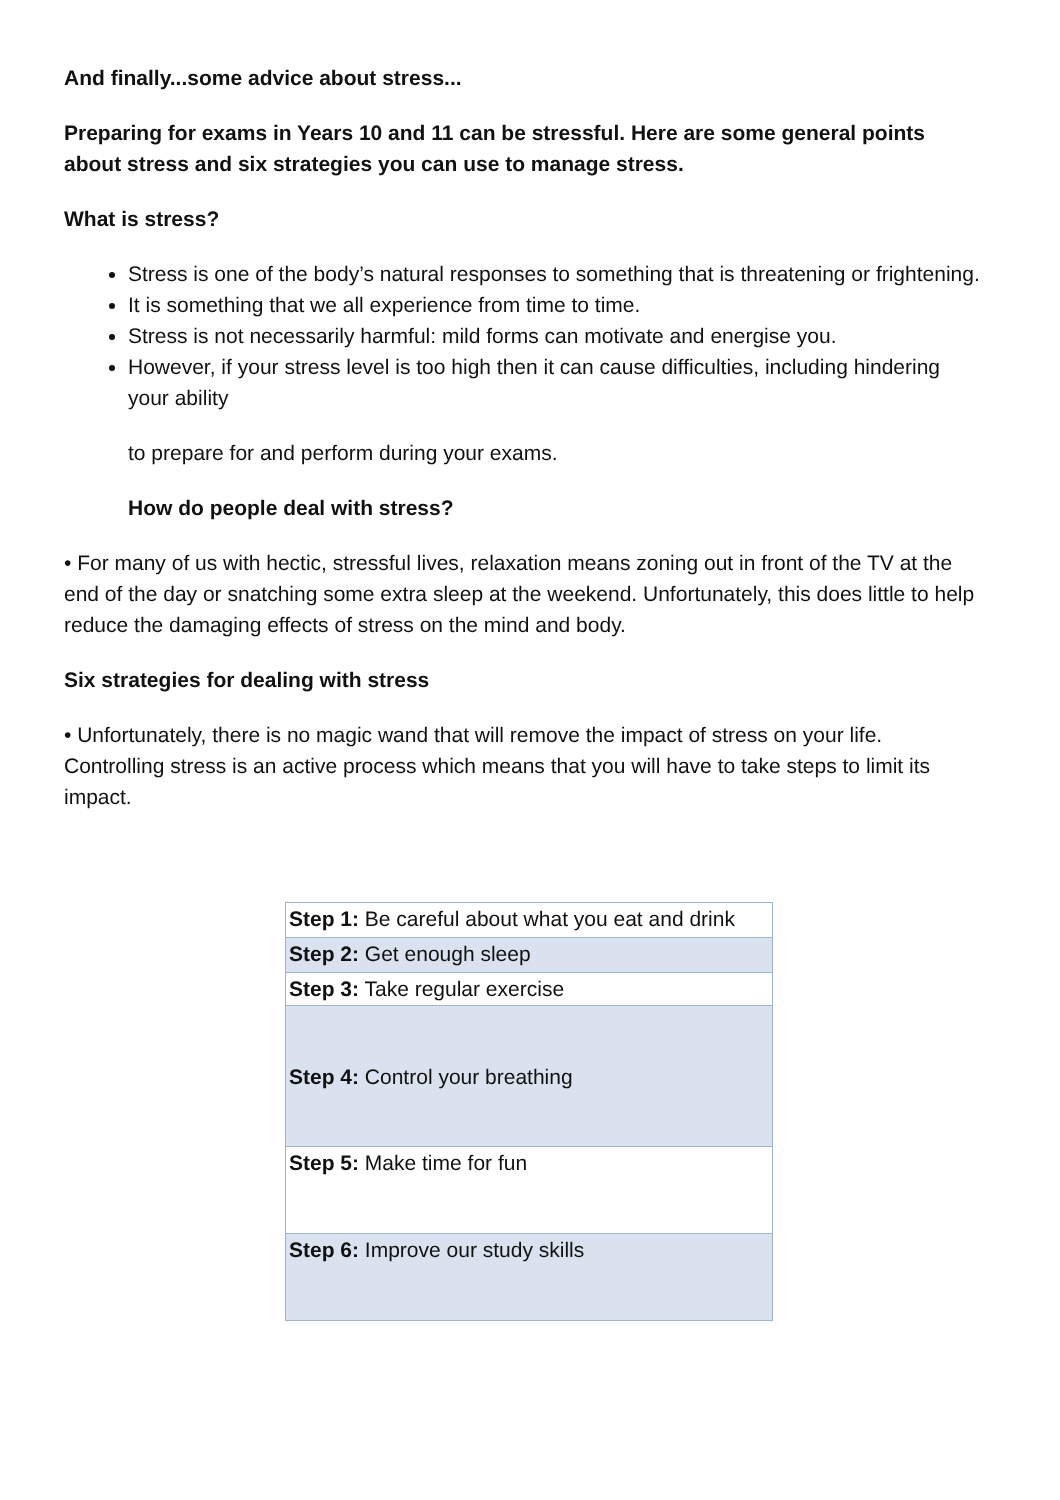And finally...some advice about stress...
Preparing for exams in Years 10 and 11 can be stressful. Here are some general points about stress and six strategies you can use to manage stress.
What is stress?
Stress is one of the body’s natural responses to something that is threatening or frightening.
It is something that we all experience from time to time.
Stress is not necessarily harmful: mild forms can motivate and energise you.
However, if your stress level is too high then it can cause difficulties, including hindering your ability
to prepare for and perform during your exams.
How do people deal with stress?
• For many of us with hectic, stressful lives, relaxation means zoning out in front of the TV at the end of the day or snatching some extra sleep at the weekend. Unfortunately, this does little to help reduce the damaging effects of stress on the mind and body.
Six strategies for dealing with stress
• Unfortunately, there is no magic wand that will remove the impact of stress on your life. Controlling stress is an active process which means that you will have to take steps to limit its impact.
| Step 1: Be careful about what you eat and drink |
| Step 2: Get enough sleep |
| Step 3: Take regular exercise |
| Step 4: Control your breathing |
| Step 5: Make time for fun |
| Step 6: Improve our study skills |